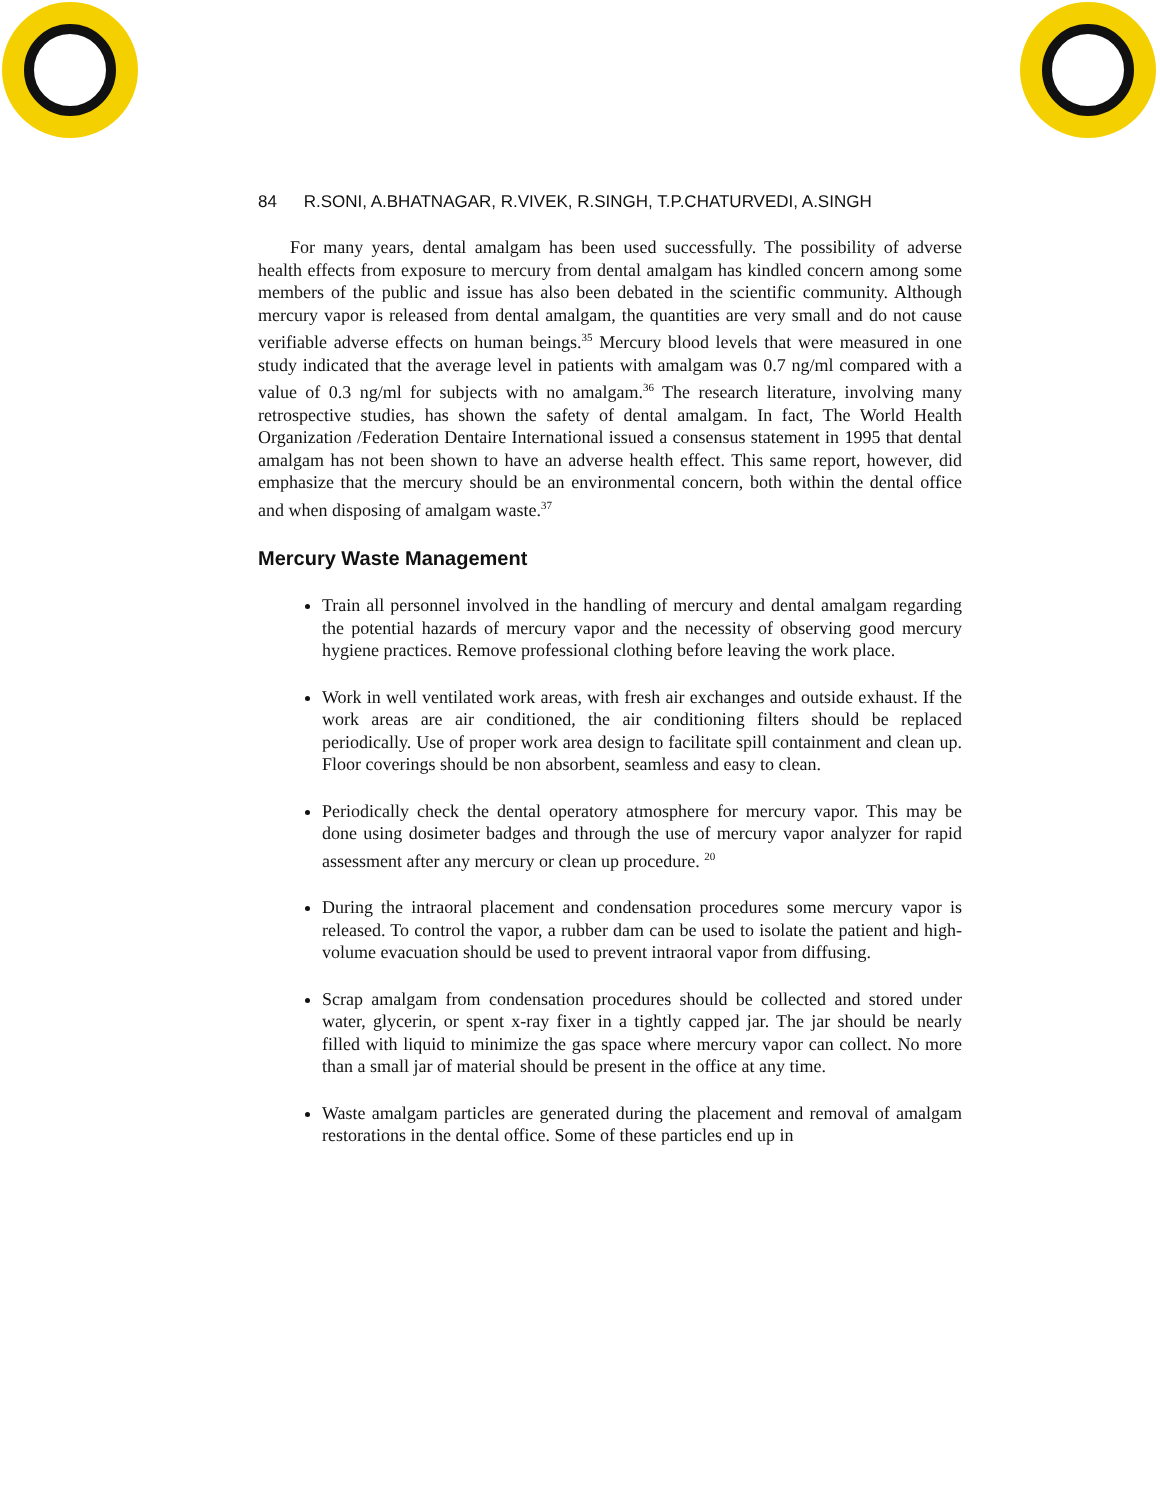84 R.SONI, A.BHATNAGAR, R.VIVEK, R.SINGH, T.P.CHATURVEDI, A.SINGH
For many years, dental amalgam has been used successfully. The possibility of adverse health effects from exposure to mercury from dental amalgam has kindled concern among some members of the public and issue has also been debated in the scientific community. Although mercury vapor is released from dental amalgam, the quantities are very small and do not cause verifiable adverse effects on human beings.<sup>35</sup> Mercury blood levels that were measured in one study indicated that the average level in patients with amalgam was 0.7 ng/ml compared with a value of 0.3 ng/ml for subjects with no amalgam.<sup>36</sup> The research literature, involving many retrospective studies, has shown the safety of dental amalgam. In fact, The World Health Organization /Federation Dentaire International issued a consensus statement in 1995 that dental amalgam has not been shown to have an adverse health effect. This same report, however, did emphasize that the mercury should be an environmental concern, both within the dental office and when disposing of amalgam waste.<sup>37</sup>
Mercury Waste Management
Train all personnel involved in the handling of mercury and dental amalgam regarding the potential hazards of mercury vapor and the necessity of observing good mercury hygiene practices. Remove professional clothing before leaving the work place.
Work in well ventilated work areas, with fresh air exchanges and outside exhaust. If the work areas are air conditioned, the air conditioning filters should be replaced periodically. Use of proper work area design to facilitate spill containment and clean up. Floor coverings should be non absorbent, seamless and easy to clean.
Periodically check the dental operatory atmosphere for mercury vapor. This may be done using dosimeter badges and through the use of mercury vapor analyzer for rapid assessment after any mercury or clean up procedure. <sup>20</sup>
During the intraoral placement and condensation procedures some mercury vapor is released. To control the vapor, a rubber dam can be used to isolate the patient and high-volume evacuation should be used to prevent intraoral vapor from diffusing.
Scrap amalgam from condensation procedures should be collected and stored under water, glycerin, or spent x-ray fixer in a tightly capped jar. The jar should be nearly filled with liquid to minimize the gas space where mercury vapor can collect. No more than a small jar of material should be present in the office at any time.
Waste amalgam particles are generated during the placement and removal of amalgam restorations in the dental office. Some of these particles end up in